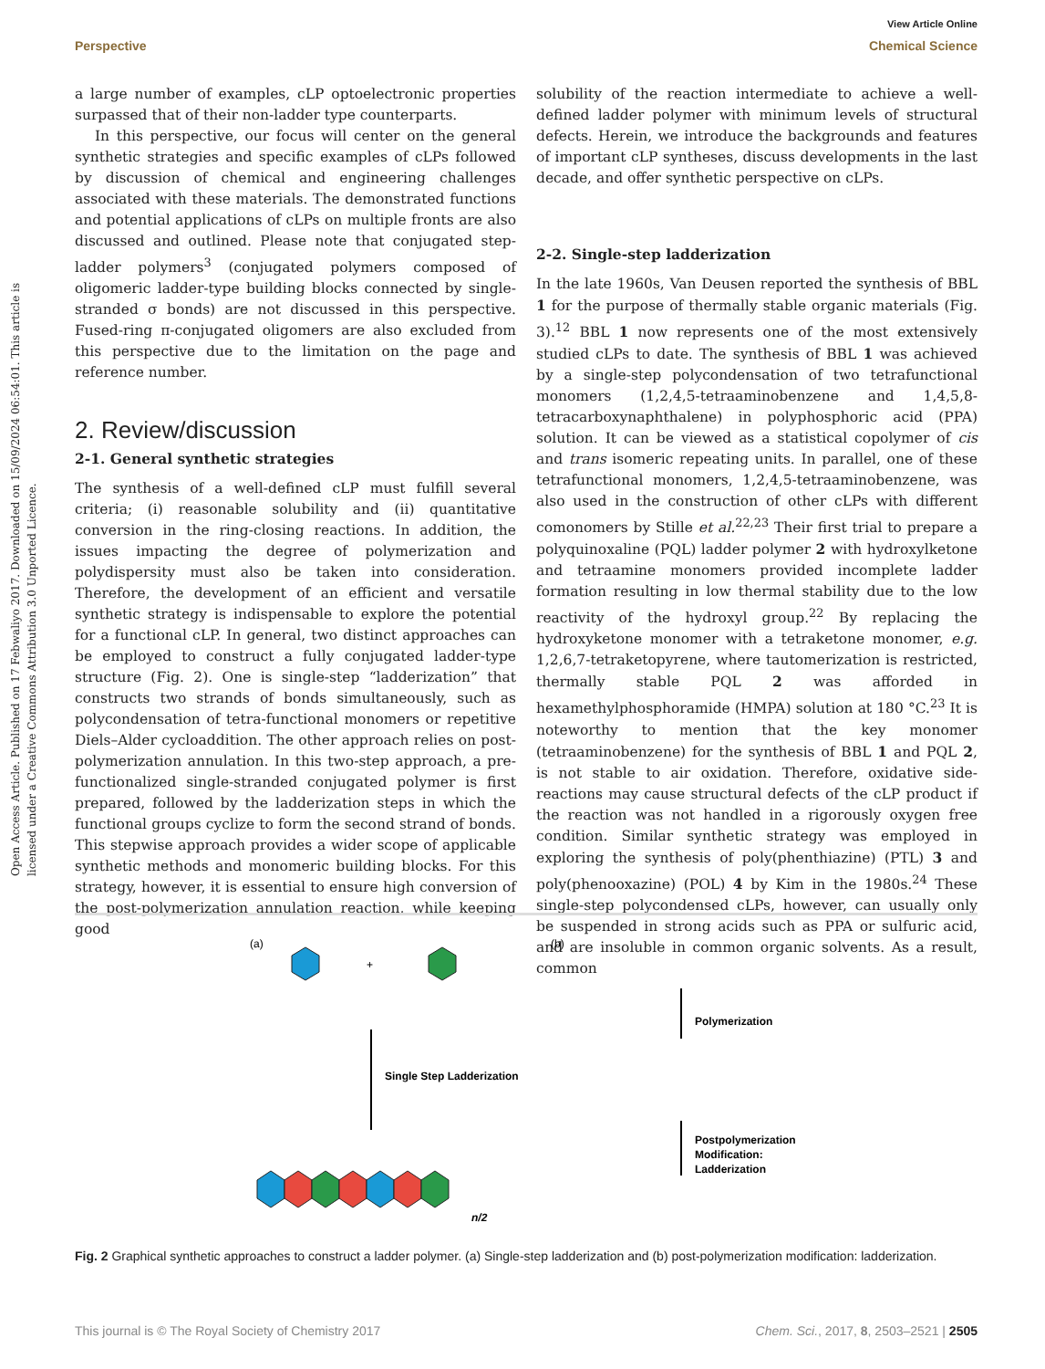View Article Online
Perspective Chemical Science
Open Access Article. Published on 17 Febwaliyo 2017. Downloaded on 15/09/2024 06:54:01. This article is licensed under a Creative Commons Attribution 3.0 Unported Licence.
a large number of examples, cLP optoelectronic properties surpassed that of their non-ladder type counterparts.
In this perspective, our focus will center on the general synthetic strategies and specific examples of cLPs followed by discussion of chemical and engineering challenges associated with these materials. The demonstrated functions and potential applications of cLPs on multiple fronts are also discussed and outlined. Please note that conjugated step-ladder polymers<sup>3</sup> (conjugated polymers composed of oligomeric ladder-type building blocks connected by single-stranded σ bonds) are not discussed in this perspective. Fused-ring π-conjugated oligomers are also excluded from this perspective due to the limitation on the page and reference number.
2. Review/discussion
2-1. General synthetic strategies
The synthesis of a well-defined cLP must fulfill several criteria; (i) reasonable solubility and (ii) quantitative conversion in the ring-closing reactions. In addition, the issues impacting the degree of polymerization and polydispersity must also be taken into consideration. Therefore, the development of an efficient and versatile synthetic strategy is indispensable to explore the potential for a functional cLP. In general, two distinct approaches can be employed to construct a fully conjugated ladder-type structure (Fig. 2). One is single-step “ladderization” that constructs two strands of bonds simultaneously, such as polycondensation of tetra-functional monomers or repetitive Diels–Alder cycloaddition. The other approach relies on post-polymerization annulation. In this two-step approach, a pre-functionalized single-stranded conjugated polymer is first prepared, followed by the ladderization steps in which the functional groups cyclize to form the second strand of bonds. This stepwise approach provides a wider scope of applicable synthetic methods and monomeric building blocks. For this strategy, however, it is essential to ensure high conversion of the post-polymerization annulation reaction, while keeping good
solubility of the reaction intermediate to achieve a well-defined ladder polymer with minimum levels of structural defects. Herein, we introduce the backgrounds and features of important cLP syntheses, discuss developments in the last decade, and offer synthetic perspective on cLPs.
2-2. Single-step ladderization
In the late 1960s, Van Deusen reported the synthesis of BBL 1 for the purpose of thermally stable organic materials (Fig. 3).<sup>12</sup> BBL 1 now represents one of the most extensively studied cLPs to date. The synthesis of BBL 1 was achieved by a single-step polycondensation of two tetrafunctional monomers (1,2,4,5-tetraaminobenzene and 1,4,5,8-tetracarboxynaphthalene) in polyphosphoric acid (PPA) solution. It can be viewed as a statistical copolymer of cis and trans isomeric repeating units. In parallel, one of these tetrafunctional monomers, 1,2,4,5-tetraaminobenzene, was also used in the construction of other cLPs with different comonomers by Stille et al.<sup>22,23</sup> Their first trial to prepare a polyquinoxaline (PQL) ladder polymer 2 with hydroxylketone and tetraamine monomers provided incomplete ladder formation resulting in low thermal stability due to the low reactivity of the hydroxyl group.<sup>22</sup> By replacing the hydroxyketone monomer with a tetraketone monomer, e.g. 1,2,6,7-tetraketopyrene, where tautomerization is restricted, thermally stable PQL 2 was afforded in hexamethylphosphoramide (HMPA) solution at 180 °C.<sup>23</sup> It is noteworthy to mention that the key monomer (tetraaminobenzene) for the synthesis of BBL 1 and PQL 2, is not stable to air oxidation. Therefore, oxidative side-reactions may cause structural defects of the cLP product if the reaction was not handled in a rigorously oxygen free condition. Similar synthetic strategy was employed in exploring the synthesis of poly(phenthiazine) (PTL) 3 and poly(phenooxazine) (POL) 4 by Kim in the 1980s.<sup>24</sup> These single-step polycondensed cLPs, however, can usually only be suspended in strong acids such as PPA or sulfuric acid, and are insoluble in common organic solvents. As a result, common
(a)
+
Single Step Ladderization
n/2
(b)
Polymerization
Postpolymerization
Modification:
Ladderization
Fig. 2 Graphical synthetic approaches to construct a ladder polymer. (a) Single-step ladderization and (b) post-polymerization modification: ladderization.
This journal is © The Royal Society of Chemistry 2017 Chem. Sci., 2017, 8, 2503–2521 | 2505